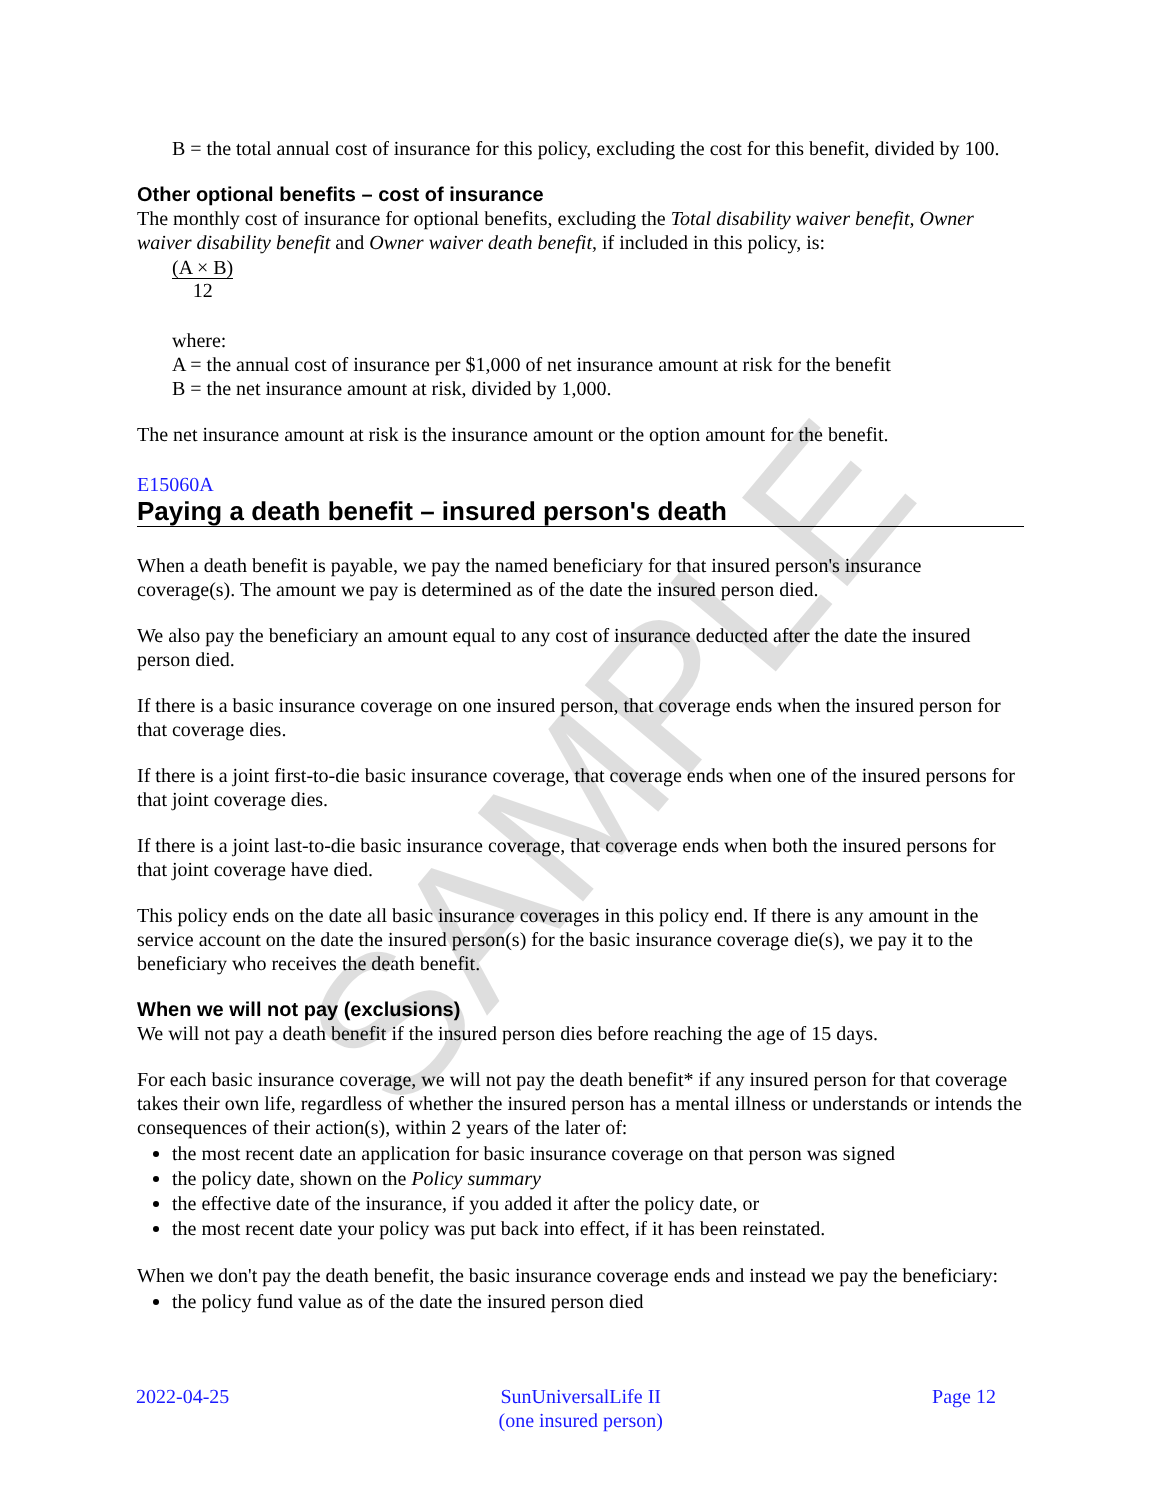SAMPLE
B = the total annual cost of insurance for this policy, excluding the cost for this benefit, divided by 100.
Other optional benefits – cost of insurance
The monthly cost of insurance for optional benefits, excluding the Total disability waiver benefit, Owner waiver disability benefit and Owner waiver death benefit, if included in this policy, is:
(A × B) 12
where:
A = the annual cost of insurance per $1,000 of net insurance amount at risk for the benefit
B = the net insurance amount at risk, divided by 1,000.
The net insurance amount at risk is the insurance amount or the option amount for the benefit.
E15060A
Paying a death benefit – insured person's death
When a death benefit is payable, we pay the named beneficiary for that insured person's insurance coverage(s). The amount we pay is determined as of the date the insured person died.
We also pay the beneficiary an amount equal to any cost of insurance deducted after the date the insured person died.
If there is a basic insurance coverage on one insured person, that coverage ends when the insured person for that coverage dies.
If there is a joint first-to-die basic insurance coverage, that coverage ends when one of the insured persons for that joint coverage dies.
If there is a joint last-to-die basic insurance coverage, that coverage ends when both the insured persons for that joint coverage have died.
This policy ends on the date all basic insurance coverages in this policy end. If there is any amount in the service account on the date the insured person(s) for the basic insurance coverage die(s), we pay it to the beneficiary who receives the death benefit.
When we will not pay (exclusions)
We will not pay a death benefit if the insured person dies before reaching the age of 15 days.
For each basic insurance coverage, we will not pay the death benefit* if any insured person for that coverage takes their own life, regardless of whether the insured person has a mental illness or understands or intends the consequences of their action(s), within 2 years of the later of:
the most recent date an application for basic insurance coverage on that person was signed
the policy date, shown on the Policy summary
the effective date of the insurance, if you added it after the policy date, or
the most recent date your policy was put back into effect, if it has been reinstated.
When we don't pay the death benefit, the basic insurance coverage ends and instead we pay the beneficiary:
the policy fund value as of the date the insured person died
2022-04-25 SunUniversalLife II
(one insured person) Page 12